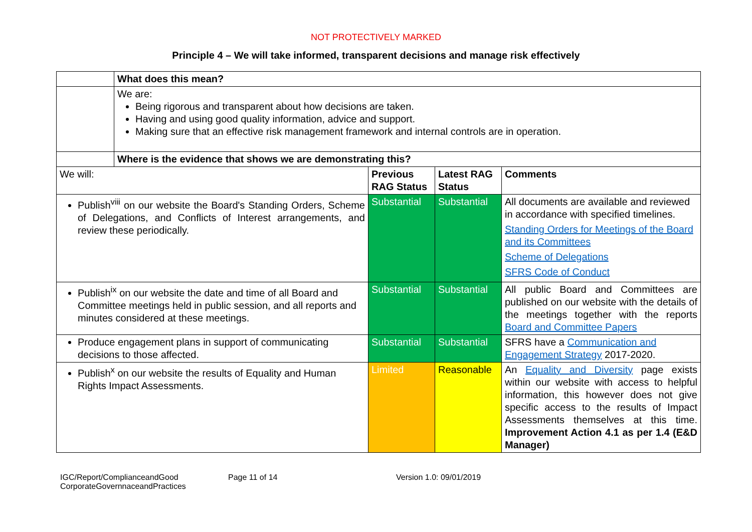NOT PROTECTIVELY MARKED
Principle 4 – We will take informed, transparent decisions and manage risk effectively
| | What does this mean? | | | |
| | We are: Being rigorous and transparent about how decisions are taken. Having and using good quality information, advice and support. Making sure that an effective risk management framework and internal controls are in operation. | | | |
| | Where is the evidence that shows we are demonstrating this? | | | |
| We will: | | Previous RAG Status | Latest RAG Status | Comments |
| Publish<sup>viii</sup> on our website the Board's Standing Orders, Scheme of Delegations, and Conflicts of Interest arrangements, and review these periodically. | | Substantial | Substantial | All documents are available and reviewed in accordance with specified timelines. Standing Orders for Meetings of the Board and its Committees Scheme of Delegations SFRS Code of Conduct |
| Publish<sup>ix</sup> on our website the date and time of all Board and Committee meetings held in public session, and all reports and minutes considered at these meetings. | | Substantial | Substantial | All public Board and Committees are published on our website with the details of the meetings together with the reports Board and Committee Papers |
| Produce engagement plans in support of communicating decisions to those affected. | | Substantial | Substantial | SFRS have a Communication and Engagement Strategy 2017-2020. |
| Publish<sup>x</sup> on our website the results of Equality and Human Rights Impact Assessments. | | Limited | Reasonable | An Equality and Diversity page exists within our website with access to helpful information, this however does not give specific access to the results of Impact Assessments themselves at this time. Improvement Action 4.1 as per 1.4 (E&D Manager) |
IGC/Report/ComplianceandGood CorporateGovernnaceandPractices
Page 11 of 14 Version 1.0: 09/01/2019